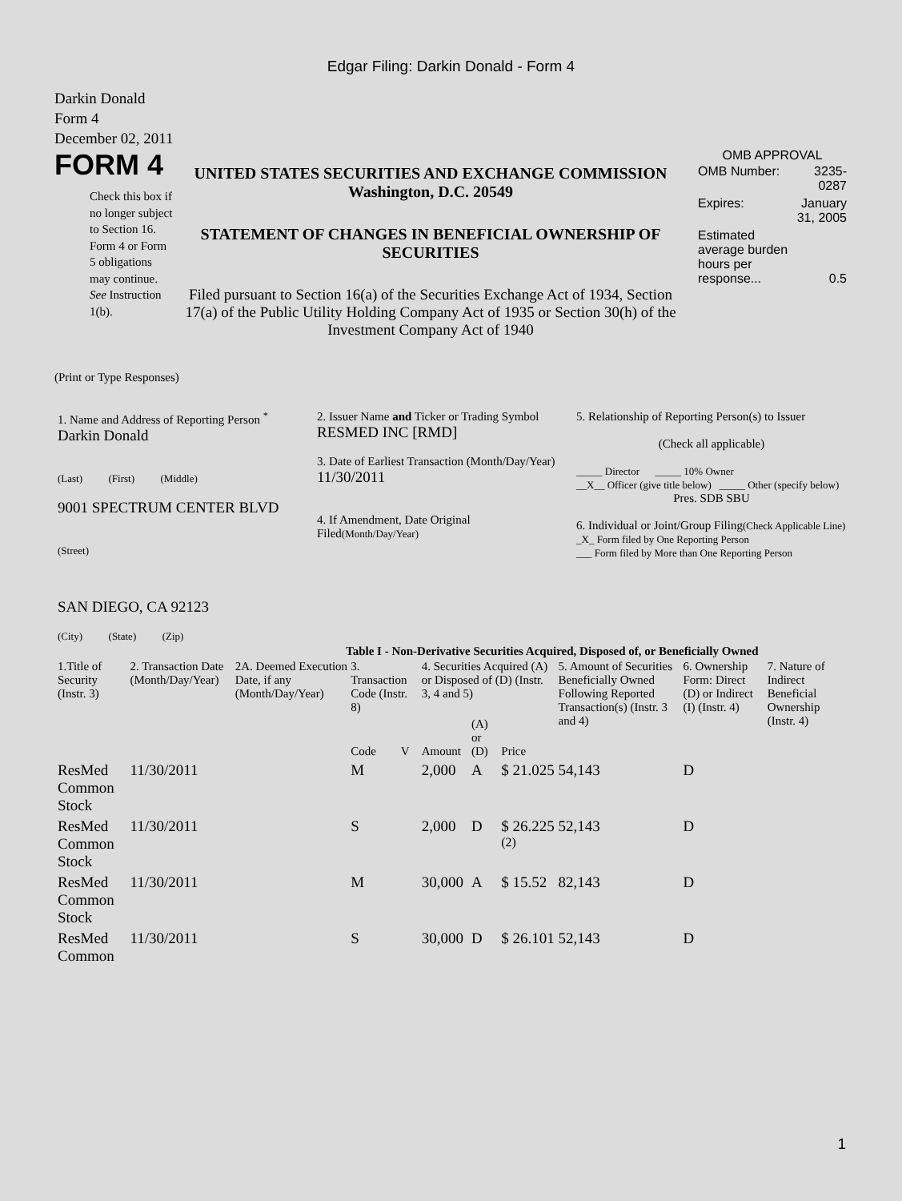Edgar Filing: Darkin Donald - Form 4
Darkin Donald
Form 4
December 02, 2011
FORM 4
Check this box if no longer subject to Section 16. Form 4 or Form 5 obligations may continue. See Instruction 1(b).
UNITED STATES SECURITIES AND EXCHANGE COMMISSION
Washington, D.C. 20549
STATEMENT OF CHANGES IN BENEFICIAL OWNERSHIP OF SECURITIES
Filed pursuant to Section 16(a) of the Securities Exchange Act of 1934, Section 17(a) of the Public Utility Holding Company Act of 1935 or Section 30(h) of the Investment Company Act of 1940
OMB APPROVAL
| OMB Number: | 3235-0287 |
| Expires: | January 31, 2005 |
| Estimated average burden hours per response... | 0.5 |
(Print or Type Responses)
| 1. Name and Address of Reporting Person <sup>*</sup> Darkin Donald (Last) (First) (Middle) 9001 SPECTRUM CENTER BLVD (Street) SAN DIEGO, CA 92123 (City) (State) (Zip) | 2. Issuer Name and Ticker or Trading Symbol RESMED INC [RMD] 3. Date of Earliest Transaction (Month/Day/Year) 11/30/2011 4. If Amendment, Date Original Filed (Month/Day/Year) | 5. Relationship of Reporting Person(s) to Issuer (Check all applicable) _____ Director _____ 10% Owner __X__ Officer (give title below) _____ Other (specify below) Pres. SDB SBU 6. Individual or Joint/Group Filing (Check Applicable Line) _X_ Form filed by One Reporting Person ___ Form filed by More than One Reporting Person |
Table I - Non-Derivative Securities Acquired, Disposed of, or Beneficially Owned
| 1.Title of Security (Instr. 3) | 2. Transaction Date (Month/Day/Year) | 2A. Deemed Execution Date, if any (Month/Day/Year) | 3. Transaction Code (Instr. 8) | | 4. Securities Acquired (A) or Disposed of (D) (Instr. 3, 4 and 5) | | | 5. Amount of Securities Beneficially Owned Following Reported Transaction(s) (Instr. 3 and 4) | 6. Ownership Form: Direct (D) or Indirect (I) (Instr. 4) | 7. Nature of Indirect Beneficial Ownership (Instr. 4) |
| --- | --- | --- | --- | --- | --- | --- | --- | --- | --- | --- |
| | | | Code | V | Amount | (A) or (D) | Price | | | |
| ResMed Common Stock | 11/30/2011 | | M | | 2,000 | A | $ 21.025 | 54,143 | D | |
| ResMed Common Stock | 11/30/2011 | | S | | 2,000 | D | $ 26.225 <sup>(2)</sup> | 52,143 | D | |
| ResMed Common Stock | 11/30/2011 | | M | | 30,000 | A | $ 15.52 | 82,143 | D | |
| ResMed Common | 11/30/2011 | | S | | 30,000 | D | $ 26.101 | 52,143 | D | |
1